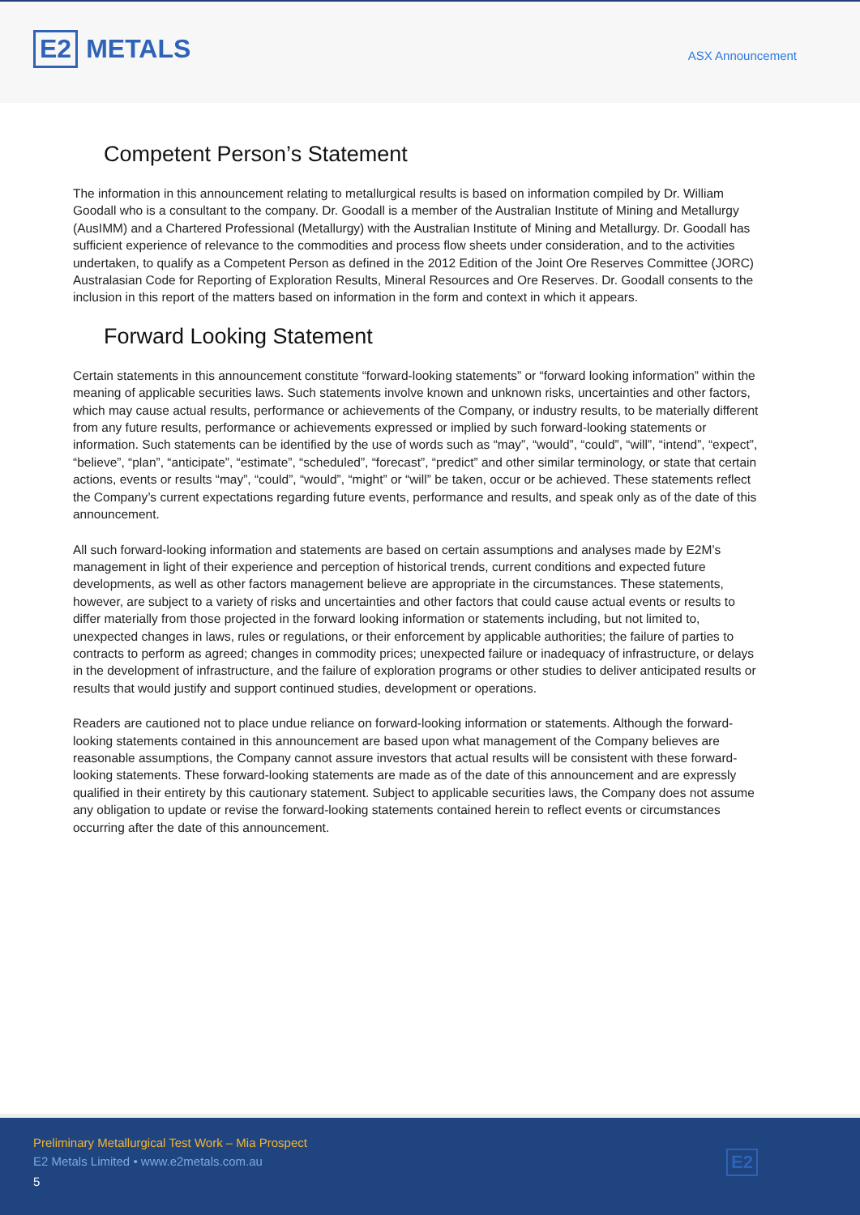E2 METALS
ASX Announcement
Competent Person’s Statement
The information in this announcement relating to metallurgical results is based on information compiled by Dr. William Goodall who is a consultant to the company. Dr. Goodall is a member of the Australian Institute of Mining and Metallurgy (AusIMM) and a Chartered Professional (Metallurgy) with the Australian Institute of Mining and Metallurgy. Dr. Goodall has sufficient experience of relevance to the commodities and process flow sheets under consideration, and to the activities undertaken, to qualify as a Competent Person as defined in the 2012 Edition of the Joint Ore Reserves Committee (JORC) Australasian Code for Reporting of Exploration Results, Mineral Resources and Ore Reserves. Dr. Goodall consents to the inclusion in this report of the matters based on information in the form and context in which it appears.
Forward Looking Statement
Certain statements in this announcement constitute “forward-looking statements” or “forward looking information” within the meaning of applicable securities laws. Such statements involve known and unknown risks, uncertainties and other factors, which may cause actual results, performance or achievements of the Company, or industry results, to be materially different from any future results, performance or achievements expressed or implied by such forward-looking statements or information. Such statements can be identified by the use of words such as “may”, “would”, “could”, “will”, “intend”, “expect”, “believe”, “plan”, “anticipate”, “estimate”, “scheduled”, “forecast”, “predict” and other similar terminology, or state that certain actions, events or results “may”, “could”, “would”, “might” or “will” be taken, occur or be achieved. These statements reflect the Company’s current expectations regarding future events, performance and results, and speak only as of the date of this announcement.
All such forward-looking information and statements are based on certain assumptions and analyses made by E2M’s management in light of their experience and perception of historical trends, current conditions and expected future developments, as well as other factors management believe are appropriate in the circumstances. These statements, however, are subject to a variety of risks and uncertainties and other factors that could cause actual events or results to differ materially from those projected in the forward looking information or statements including, but not limited to, unexpected changes in laws, rules or regulations, or their enforcement by applicable authorities; the failure of parties to contracts to perform as agreed; changes in commodity prices; unexpected failure or inadequacy of infrastructure, or delays in the development of infrastructure, and the failure of exploration programs or other studies to deliver anticipated results or results that would justify and support continued studies, development or operations.
Readers are cautioned not to place undue reliance on forward-looking information or statements. Although the forward-looking statements contained in this announcement are based upon what management of the Company believes are reasonable assumptions, the Company cannot assure investors that actual results will be consistent with these forward-looking statements. These forward-looking statements are made as of the date of this announcement and are expressly qualified in their entirety by this cautionary statement. Subject to applicable securities laws, the Company does not assume any obligation to update or revise the forward-looking statements contained herein to reflect events or circumstances occurring after the date of this announcement.
Preliminary Metallurgical Test Work – Mia Prospect
E2 Metals Limited • www.e2metals.com.au
5
E2